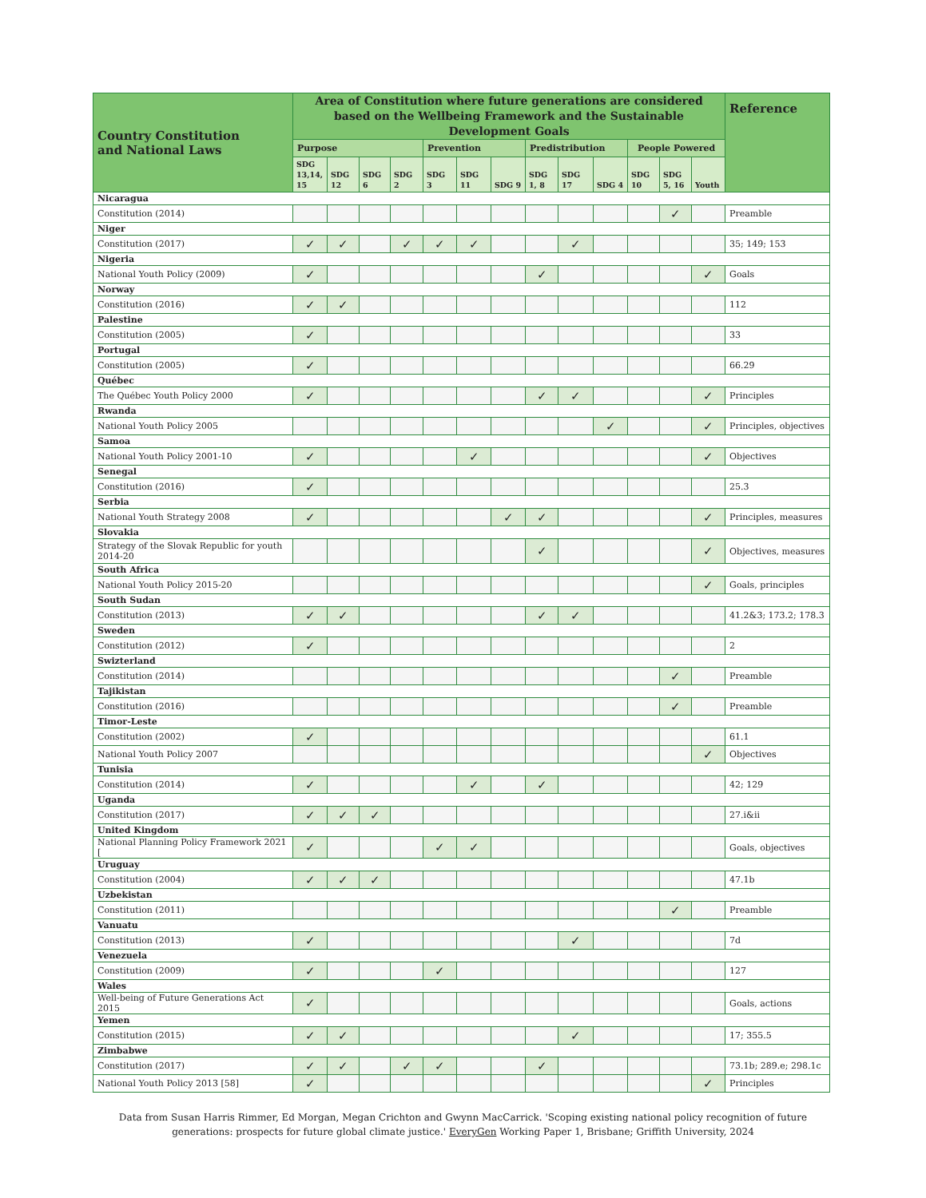| Country Constitution and National Laws | Area of Constitution where future generations are considered based on the Wellbeing Framework and the Sustainable Development Goals | | | | | | | | | | | | | Reference |
| --- | --- | --- | --- | --- | --- | --- | --- | --- | --- | --- | --- | --- | --- | --- |
| | Purpose | | | | Prevention | | | Predistribution | | | People Powered | | | |
| | SDG 13,14, 15 | SDG 12 | SDG 6 | SDG 2 | SDG 3 | SDG 11 | SDG 9 | SDG 1, 8 | SDG 17 | SDG 4 | SDG 10 | SDG 5, 16 | Youth | |
| Nicaragua | | | | | | | | | | | | | | |
| Constitution (2014) | | | | | | | | | | | | ✓ | | Preamble |
| Niger | | | | | | | | | | | | | | |
| Constitution (2017) | ✓ | ✓ | | ✓ | ✓ | ✓ | | | ✓ | | | | | 35; 149; 153 |
| Nigeria | | | | | | | | | | | | | | |
| National Youth Policy (2009) | ✓ | | | | | | | ✓ | | | | | ✓ | Goals |
| Norway | | | | | | | | | | | | | | |
| Constitution (2016) | ✓ | ✓ | | | | | | | | | | | | 112 |
| Palestine | | | | | | | | | | | | | | |
| Constitution (2005) | ✓ | | | | | | | | | | | | | 33 |
| Portugal | | | | | | | | | | | | | | |
| Constitution (2005) | ✓ | | | | | | | | | | | | | 66.29 |
| Québec | | | | | | | | | | | | | | |
| The Québec Youth Policy 2000 | ✓ | | | | | | | ✓ | ✓ | | | | ✓ | Principles |
| Rwanda | | | | | | | | | | | | | | |
| National Youth Policy 2005 | | | | | | | | | | ✓ | | | ✓ | Principles, objectives |
| Samoa | | | | | | | | | | | | | | |
| National Youth Policy 2001-10 | ✓ | | | | | ✓ | | | | | | | ✓ | Objectives |
| Senegal | | | | | | | | | | | | | | |
| Constitution (2016) | ✓ | | | | | | | | | | | | | 25.3 |
| Serbia | | | | | | | | | | | | | | |
| National Youth Strategy 2008 | ✓ | | | | | | ✓ | ✓ | | | | | ✓ | Principles, measures |
| Slovakia | | | | | | | | | | | | | | |
| Strategy of the Slovak Republic for youth 2014-20 | | | | | | | | ✓ | | | | | ✓ | Objectives, measures |
| South Africa | | | | | | | | | | | | | | |
| National Youth Policy 2015-20 | | | | | | | | | | | | | ✓ | Goals, principles |
| South Sudan | | | | | | | | | | | | | | |
| Constitution (2013) | ✓ | ✓ | | | | | | ✓ | ✓ | | | | | 41.2&3; 173.2; 178.3 |
| Sweden | | | | | | | | | | | | | | |
| Constitution (2012) | ✓ | | | | | | | | | | | | | 2 |
| Swizterland | | | | | | | | | | | | | | |
| Constitution (2014) | | | | | | | | | | | | ✓ | | Preamble |
| Tajikistan | | | | | | | | | | | | | | |
| Constitution (2016) | | | | | | | | | | | | ✓ | | Preamble |
| Timor-Leste | | | | | | | | | | | | | | |
| Constitution (2002) | ✓ | | | | | | | | | | | | | 61.1 |
| National Youth Policy 2007 | | | | | | | | | | | | | ✓ | Objectives |
| Tunisia | | | | | | | | | | | | | | |
| Constitution (2014) | ✓ | | | | | ✓ | | ✓ | | | | | | 42; 129 |
| Uganda | | | | | | | | | | | | | | |
| Constitution (2017) | ✓ | ✓ | ✓ | | | | | | | | | | | 27.i&ii |
| United Kingdom | | | | | | | | | | | | | | |
| National Planning Policy Framework 2021 [ | ✓ | | | | ✓ | ✓ | | | | | | | | Goals, objectives |
| Uruguay | | | | | | | | | | | | | | |
| Constitution (2004) | ✓ | ✓ | ✓ | | | | | | | | | | | 47.1b |
| Uzbekistan | | | | | | | | | | | | | | |
| Constitution (2011) | | | | | | | | | | | | ✓ | | Preamble |
| Vanuatu | | | | | | | | | | | | | | |
| Constitution (2013) | ✓ | | | | | | | | ✓ | | | | | 7d |
| Venezuela | | | | | | | | | | | | | | |
| Constitution (2009) | ✓ | | | | ✓ | | | | | | | | | 127 |
| Wales | | | | | | | | | | | | | | |
| Well-being of Future Generations Act 2015 | ✓ | | | | | | | | | | | | | Goals, actions |
| Yemen | | | | | | | | | | | | | | |
| Constitution (2015) | ✓ | ✓ | | | | | | | ✓ | | | | | 17; 355.5 |
| Zimbabwe | | | | | | | | | | | | | | |
| Constitution (2017) | ✓ | ✓ | | ✓ | ✓ | | | ✓ | | | | | | 73.1b; 289.e; 298.1c |
| National Youth Policy 2013 [58] | ✓ | | | | | | | | | | | | ✓ | Principles |
Data from Susan Harris Rimmer, Ed Morgan, Megan Crichton and Gwynn MacCarrick. 'Scoping existing national policy recognition of future
generations: prospects for future global climate justice.' EveryGen Working Paper 1, Brisbane; Griffith University, 2024